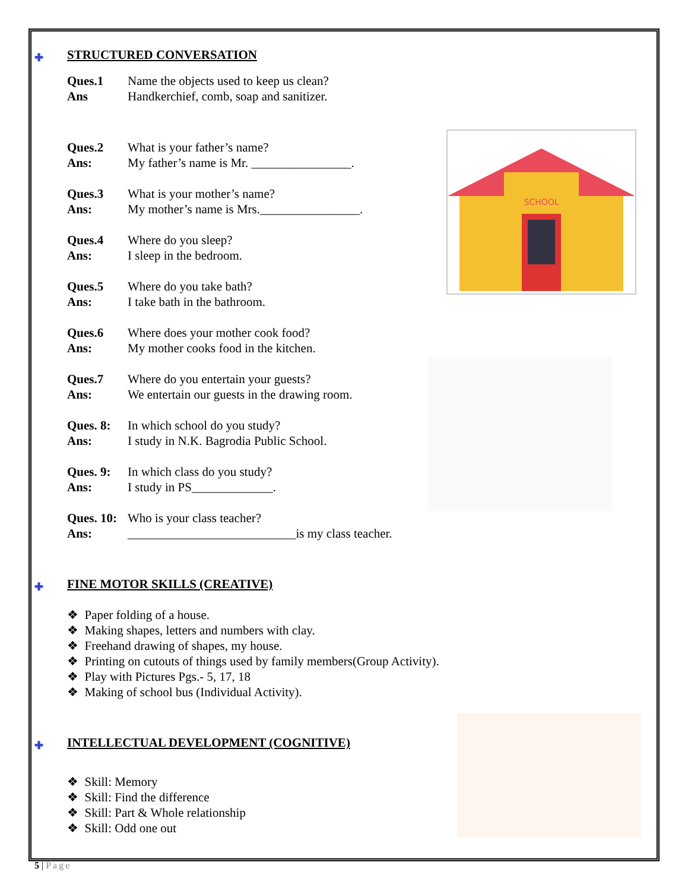SCHOOL
✚ STRUCTURED CONVERSATION
Ques.1 Name the objects used to keep us clean? Ans Handkerchief, comb, soap and sanitizer.
Ques.2 What is your father’s name? Ans: My father’s name is Mr. ________________.
Ques.3 What is your mother’s name? Ans: My mother’s name is Mrs.________________.
Ques.4 Where do you sleep? Ans: I sleep in the bedroom.
Ques.5 Where do you take bath? Ans: I take bath in the bathroom.
Ques.6 Where does your mother cook food? Ans: My mother cooks food in the kitchen.
Ques.7 Where do you entertain your guests? Ans: We entertain our guests in the drawing room.
Ques. 8: In which school do you study? Ans: I study in N.K. Bagrodia Public School.
Ques. 9: In which class do you study? Ans: I study in PS_____________.
Ques. 10: Who is your class teacher? Ans: ___________________________is my class teacher.
✚ FINE MOTOR SKILLS (CREATIVE)
❖ Paper folding of a house.
❖ Making shapes, letters and numbers with clay.
❖ Freehand drawing of shapes, my house.
❖ Printing on cutouts of things used by family members(Group Activity).
❖ Play with Pictures Pgs.- 5, 17, 18
❖ Making of school bus (Individual Activity).
✚ INTELLECTUAL DEVELOPMENT (COGNITIVE)
❖ Skill: Memory
❖ Skill: Find the difference
❖ Skill: Part & Whole relationship
❖ Skill: Odd one out
5 | Page